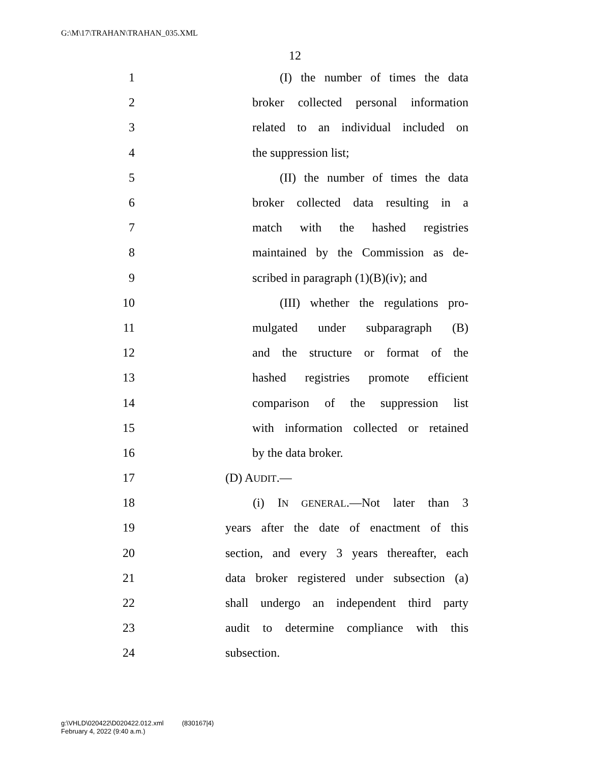G:\M\17\TRAHAN\TRAHAN_035.XML
12
1 (I) the number of times the data
2 broker collected personal information
3 related to an individual included on
4 the suppression list;
5 (II) the number of times the data
6 broker collected data resulting in a
7 match with the hashed registries
8 maintained by the Commission as de-
9 scribed in paragraph (1)(B)(iv); and
10 (III) whether the regulations pro-
11 mulgated under subparagraph (B)
12 and the structure or format of the
13 hashed registries promote efficient
14 comparison of the suppression list
15 with information collected or retained
16 by the data broker.
17 (D) AUDIT.—
18 (i) IN GENERAL.—Not later than 3
19 years after the date of enactment of this
20 section, and every 3 years thereafter, each
21 data broker registered under subsection (a)
22 shall undergo an independent third party
23 audit to determine compliance with this
24 subsection.
g:\VHLD\020422\D020422.012.xml (830167|4)
February 4, 2022 (9:40 a.m.)